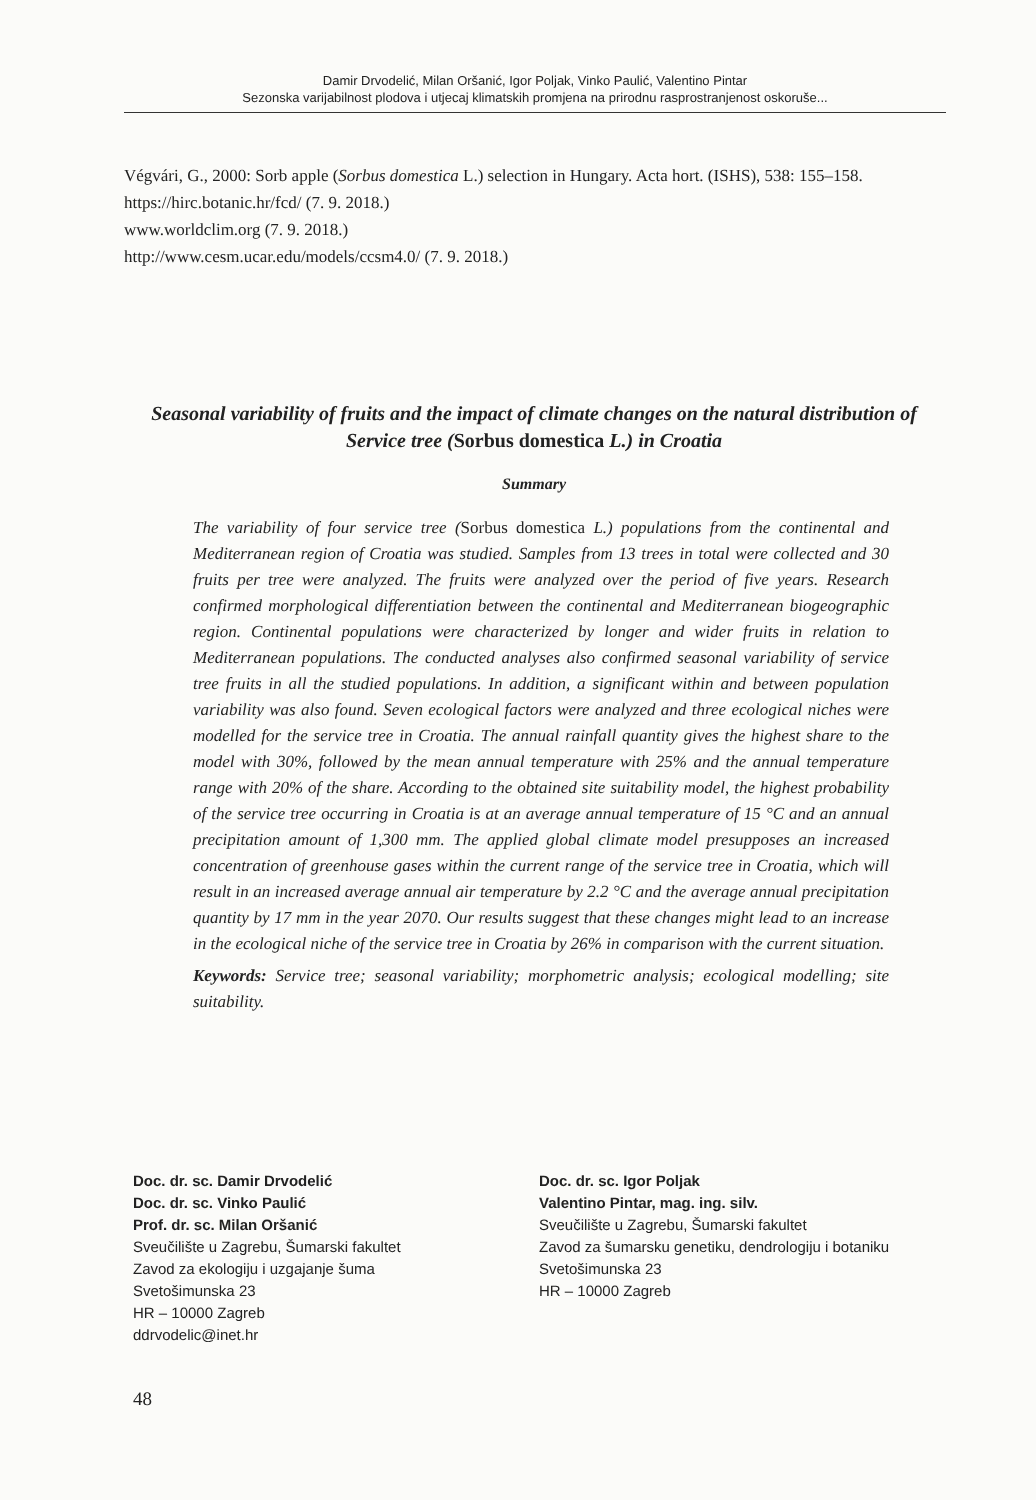Damir Drvodelić, Milan Oršanić, Igor Poljak, Vinko Paulić, Valentino Pintar
Sezonska varijabilnost plodova i utjecaj klimatskih promjena na prirodnu rasprostranjenost oskoruše...
Végvári, G., 2000: Sorb apple (Sorbus domestica L.) selection in Hungary. Acta hort. (ISHS), 538: 155–158.
https://hirc.botanic.hr/fcd/ (7. 9. 2018.)
www.worldclim.org (7. 9. 2018.)
http://www.cesm.ucar.edu/models/ccsm4.0/ (7. 9. 2018.)
Seasonal variability of fruits and the impact of climate changes on the natural distribution of Service tree (Sorbus domestica L.) in Croatia
Summary
The variability of four service tree (Sorbus domestica L.) populations from the continental and Mediterranean region of Croatia was studied. Samples from 13 trees in total were collected and 30 fruits per tree were analyzed. The fruits were analyzed over the period of five years. Research confirmed morphological differentiation between the continental and Mediterranean biogeographic region. Continental populations were characterized by longer and wider fruits in relation to Mediterranean populations. The conducted analyses also confirmed seasonal variability of service tree fruits in all the studied populations. In addition, a significant within and between population variability was also found. Seven ecological factors were analyzed and three ecological niches were modelled for the service tree in Croatia. The annual rainfall quantity gives the highest share to the model with 30%, followed by the mean annual temperature with 25% and the annual temperature range with 20% of the share. According to the obtained site suitability model, the highest probability of the service tree occurring in Croatia is at an average annual temperature of 15 °C and an annual precipitation amount of 1,300 mm. The applied global climate model presupposes an increased concentration of greenhouse gases within the current range of the service tree in Croatia, which will result in an increased average annual air temperature by 2.2 °C and the average annual precipitation quantity by 17 mm in the year 2070. Our results suggest that these changes might lead to an increase in the ecological niche of the service tree in Croatia by 26% in comparison with the current situation.
Keywords: Service tree; seasonal variability; morphometric analysis; ecological modelling; site suitability.
Doc. dr. sc. Damir Drvodelić
Doc. dr. sc. Vinko Paulić
Prof. dr. sc. Milan Oršanić
Sveučilište u Zagrebu, Šumarski fakultet
Zavod za ekologiju i uzgajanje šuma
Svetošimunska 23
HR – 10000 Zagreb
ddrvodelic@inet.hr
Doc. dr. sc. Igor Poljak
Valentino Pintar, mag. ing. silv.
Sveučilište u Zagrebu, Šumarski fakultet
Zavod za šumarsku genetiku, dendrologiju i botaniku
Svetošimunska 23
HR – 10000 Zagreb
48